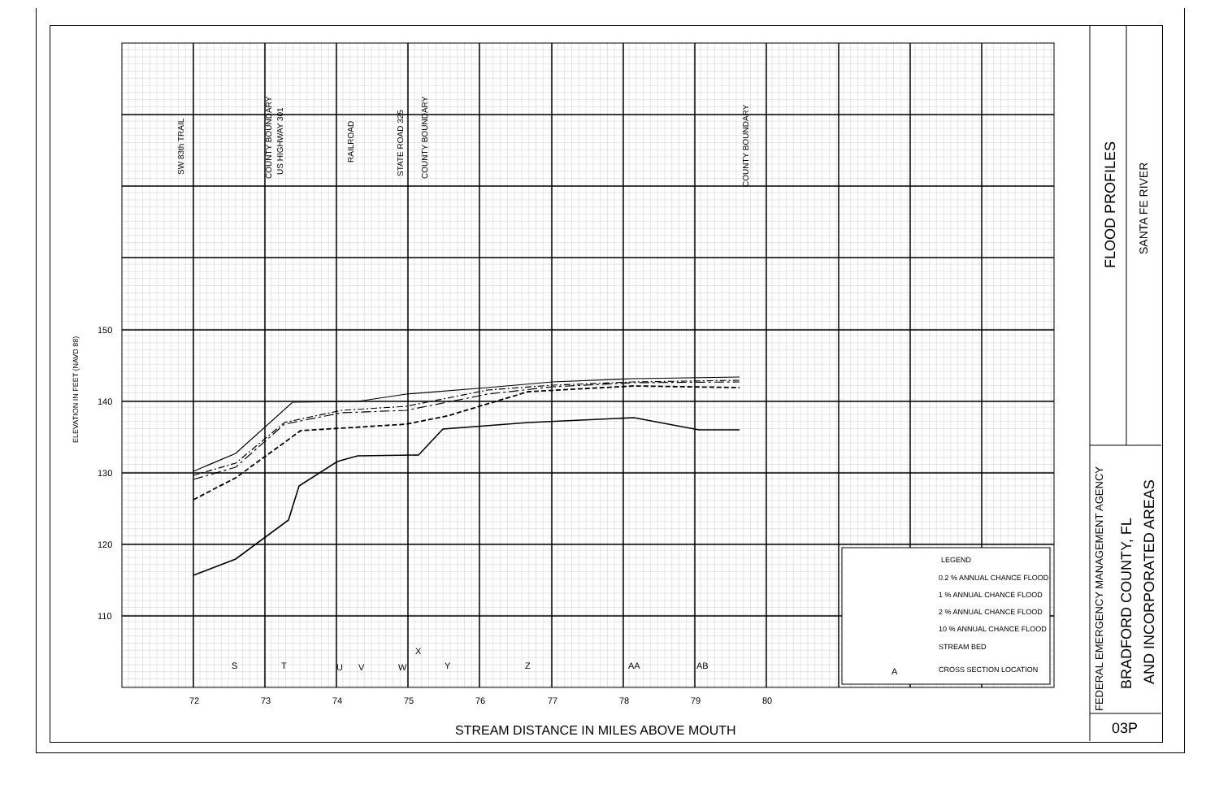150
140
130
120
110
72
73
74
75
76
77
78
79
80
S
T
U
V
W
X
Y
Z
AA
AB
LEGEND
0.2 % ANNUAL CHANCE FLOOD
1 % ANNUAL CHANCE FLOOD
2 % ANNUAL CHANCE FLOOD
10 % ANNUAL CHANCE FLOOD
STREAM BED
A
CROSS SECTION LOCATION
STREAM DISTANCE IN MILES ABOVE MOUTH
ELEVATION IN FEET (NAVD 88)
SW 83th TRAIL
COUNTY BOUNDARY
US HIGHWAY 301
RAILROAD
STATE ROAD 325
COUNTY BOUNDARY
COUNTY BOUNDARY
FLOOD PROFILES
SANTA FE RIVER
FEDERAL EMERGENCY MANAGEMENT AGENCY
BRADFORD COUNTY, FL
AND INCORPORATED AREAS
03P